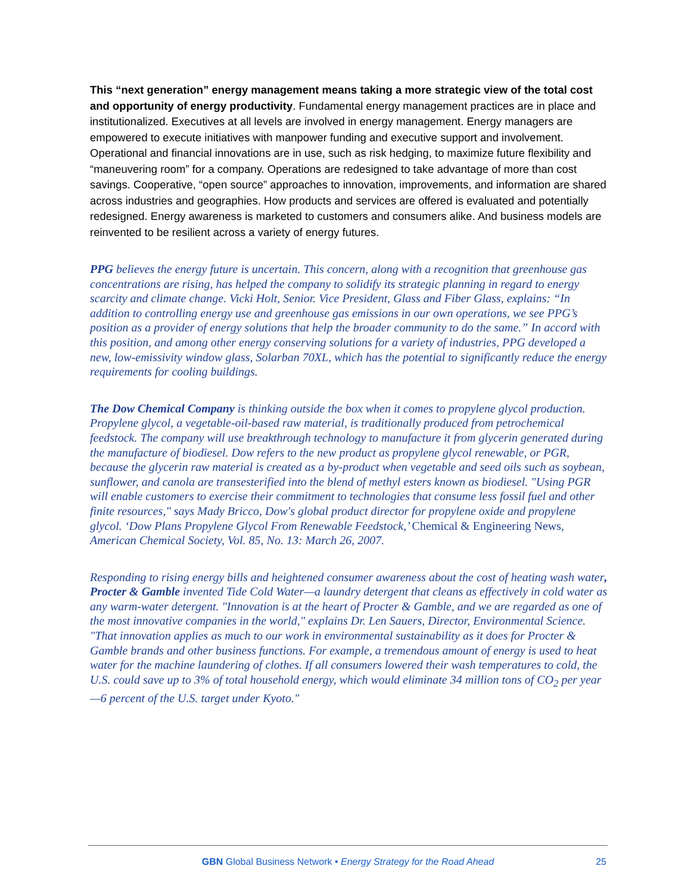This “next generation” energy management means taking a more strategic view of the total cost and opportunity of energy productivity. Fundamental energy management practices are in place and institutionalized. Executives at all levels are involved in energy management. Energy managers are empowered to execute initiatives with manpower funding and executive support and involvement. Operational and financial innovations are in use, such as risk hedging, to maximize future flexibility and “maneuvering room” for a company. Operations are redesigned to take advantage of more than cost savings. Cooperative, “open source” approaches to innovation, improvements, and information are shared across industries and geographies. How products and services are offered is evaluated and potentially redesigned. Energy awareness is marketed to customers and consumers alike. And business models are reinvented to be resilient across a variety of energy futures.
PPG believes the energy future is uncertain. This concern, along with a recognition that greenhouse gas concentrations are rising, has helped the company to solidify its strategic planning in regard to energy scarcity and climate change. Vicki Holt, Senior. Vice President, Glass and Fiber Glass, explains: “In addition to controlling energy use and greenhouse gas emissions in our own operations, we see PPG’s position as a provider of energy solutions that help the broader community to do the same.” In accord with this position, and among other energy conserving solutions for a variety of industries, PPG developed a new, low-emissivity window glass, Solarban 70XL, which has the potential to significantly reduce the energy requirements for cooling buildings.
The Dow Chemical Company is thinking outside the box when it comes to propylene glycol production. Propylene glycol, a vegetable-oil-based raw material, is traditionally produced from petrochemical feedstock. The company will use breakthrough technology to manufacture it from glycerin generated during the manufacture of biodiesel. Dow refers to the new product as propylene glycol renewable, or PGR, because the glycerin raw material is created as a by-product when vegetable and seed oils such as soybean, sunflower, and canola are transesterified into the blend of methyl esters known as biodiesel. "Using PGR will enable customers to exercise their commitment to technologies that consume less fossil fuel and other finite resources," says Mady Bricco, Dow's global product director for propylene oxide and propylene glycol. ‘Dow Plans Propylene Glycol From Renewable Feedstock,’ Chemical & Engineering News, American Chemical Society, Vol. 85, No. 13: March 26, 2007.
Responding to rising energy bills and heightened consumer awareness about the cost of heating wash water, Procter & Gamble invented Tide Cold Water—a laundry detergent that cleans as effectively in cold water as any warm-water detergent. "Innovation is at the heart of Procter & Gamble, and we are regarded as one of the most innovative companies in the world," explains Dr. Len Sauers, Director, Environmental Science. "That innovation applies as much to our work in environmental sustainability as it does for Procter & Gamble brands and other business functions. For example, a tremendous amount of energy is used to heat water for the machine laundering of clothes. If all consumers lowered their wash temperatures to cold, the U.S. could save up to 3% of total household energy, which would eliminate 34 million tons of CO<sub>2</sub> per year—6 percent of the U.S. target under Kyoto."
GBN Global Business Network • Energy Strategy for the Road Ahead
25